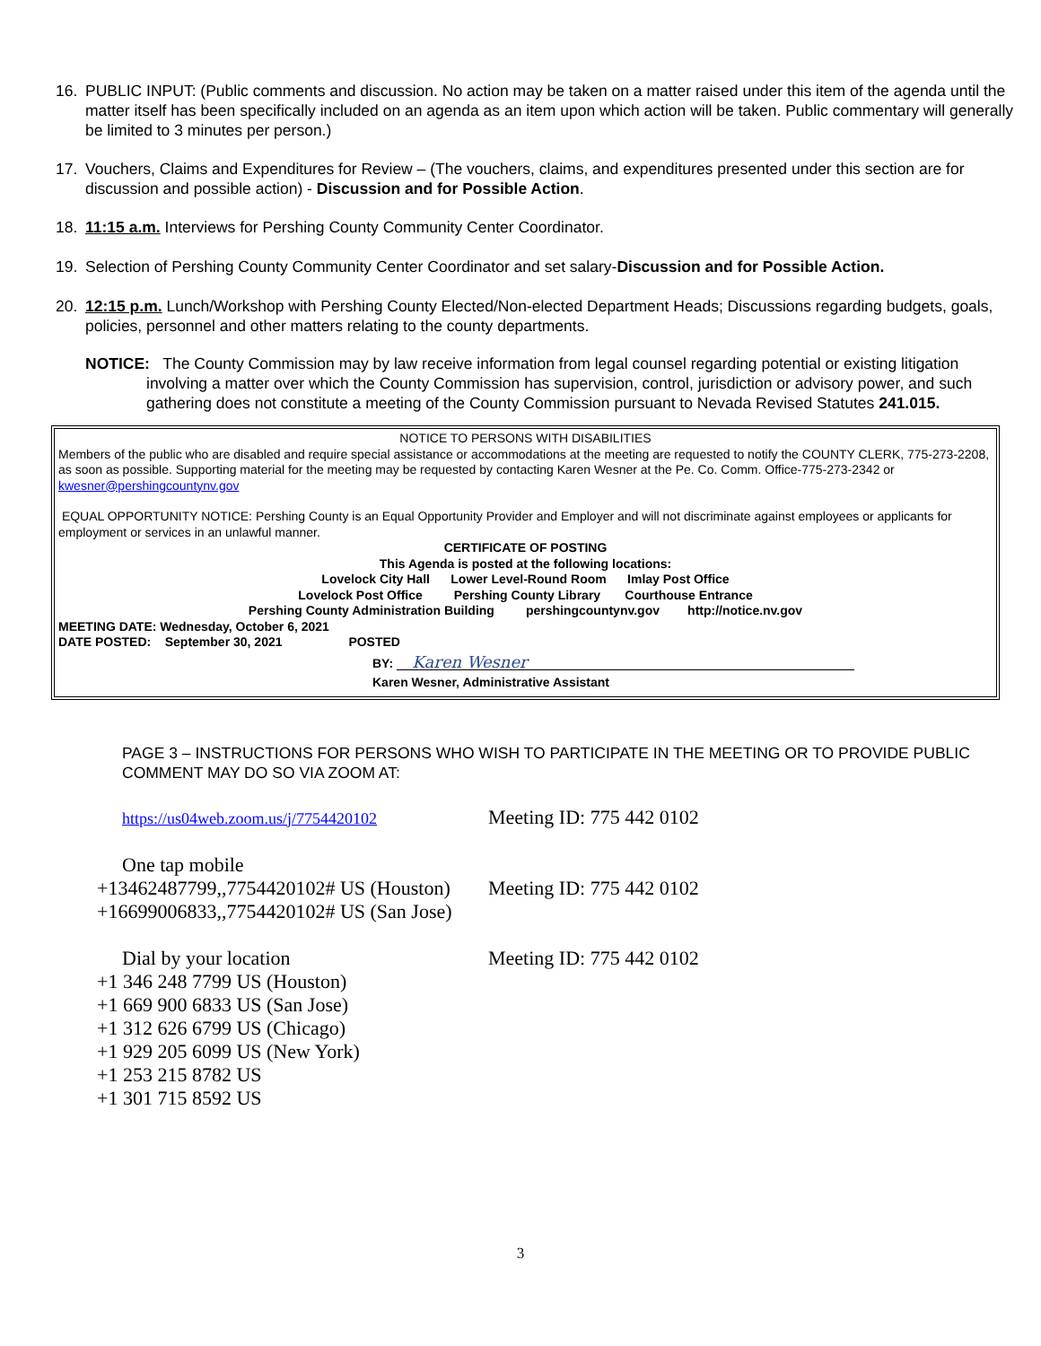16. PUBLIC INPUT: (Public comments and discussion. No action may be taken on a matter raised under this item of the agenda until the matter itself has been specifically included on an agenda as an item upon which action will be taken. Public commentary will generally be limited to 3 minutes per person.)
17. Vouchers, Claims and Expenditures for Review – (The vouchers, claims, and expenditures presented under this section are for discussion and possible action) - Discussion and for Possible Action.
18. 11:15 a.m. Interviews for Pershing County Community Center Coordinator.
19. Selection of Pershing County Community Center Coordinator and set salary-Discussion and for Possible Action.
20. 12:15 p.m. Lunch/Workshop with Pershing County Elected/Non-elected Department Heads; Discussions regarding budgets, goals, policies, personnel and other matters relating to the county departments.
NOTICE: The County Commission may by law receive information from legal counsel regarding potential or existing litigation involving a matter over which the County Commission has supervision, control, jurisdiction or advisory power, and such gathering does not constitute a meeting of the County Commission pursuant to Nevada Revised Statutes 241.015.
NOTICE TO PERSONS WITH DISABILITIES
Members of the public who are disabled and require special assistance or accommodations at the meeting are requested to notify the COUNTY CLERK, 775-273-2208, as soon as possible. Supporting material for the meeting may be requested by contacting Karen Wesner at the Pe. Co. Comm. Office-775-273-2342 or kwesner@pershingcountynv.gov
EQUAL OPPORTUNITY NOTICE: Pershing County is an Equal Opportunity Provider and Employer and will not discriminate against employees or applicants for employment or services in an unlawful manner.
CERTIFICATE OF POSTING
This Agenda is posted at the following locations:
Lovelock City Hall Lower Level-Round Room Imlay Post Office
Lovelock Post Office Pershing County Library Courthouse Entrance
Pershing County Administration Building pershingcountynv.gov http://notice.nv.gov
MEETING DATE: Wednesday, October 6, 2021
DATE POSTED: September 30, 2021 POSTED
BY: Karen Wesner
Karen Wesner, Administrative Assistant
PAGE 3 – INSTRUCTIONS FOR PERSONS WHO WISH TO PARTICIPATE IN THE MEETING OR TO PROVIDE PUBLIC COMMENT MAY DO SO VIA ZOOM AT:
https://us04web.zoom.us/j/7754420102 Meeting ID: 775 442 0102
One tap mobile
+13462487799,,7754420102# US (Houston) Meeting ID: 775 442 0102
+16699006833,,7754420102# US (San Jose)
Dial by your location Meeting ID: 775 442 0102
+1 346 248 7799 US (Houston)
+1 669 900 6833 US (San Jose)
+1 312 626 6799 US (Chicago)
+1 929 205 6099 US (New York)
+1 253 215 8782 US
+1 301 715 8592 US
3